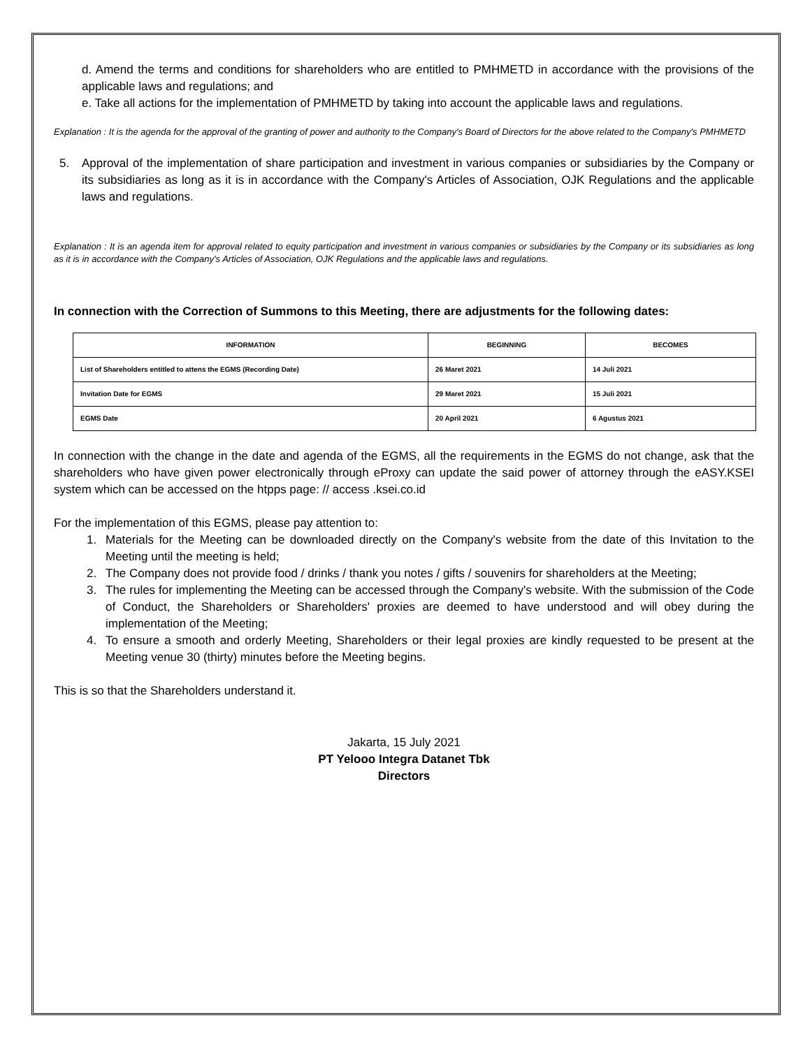d. Amend the terms and conditions for shareholders who are entitled to PMHMETD in accordance with the provisions of the applicable laws and regulations; and
e. Take all actions for the implementation of PMHMETD by taking into account the applicable laws and regulations.
Explanation : It is the agenda for the approval of the granting of power and authority to the Company's Board of Directors for the above related to the Company's PMHMETD
5. Approval of the implementation of share participation and investment in various companies or subsidiaries by the Company or its subsidiaries as long as it is in accordance with the Company's Articles of Association, OJK Regulations and the applicable laws and regulations.
Explanation : It is an agenda item for approval related to equity participation and investment in various companies or subsidiaries by the Company or its subsidiaries as long as it is in accordance with the Company's Articles of Association, OJK Regulations and the applicable laws and regulations.
In connection with the Correction of Summons to this Meeting, there are adjustments for the following dates:
| INFORMATION | BEGINNING | BECOMES |
| --- | --- | --- |
| List of Shareholders entitled to attens the EGMS (Recording Date) | 26 Maret 2021 | 14 Juli 2021 |
| Invitation Date for EGMS | 29 Maret 2021 | 15 Juli 2021 |
| EGMS Date | 20 April 2021 | 6 Agustus 2021 |
In connection with the change in the date and agenda of the EGMS, all the requirements in the EGMS do not change, ask that the shareholders who have given power electronically through eProxy can update the said power of attorney through the eASY.KSEI system which can be accessed on the htpps page: // access .ksei.co.id
For the implementation of this EGMS, please pay attention to:
1. Materials for the Meeting can be downloaded directly on the Company's website from the date of this Invitation to the Meeting until the meeting is held;
2. The Company does not provide food / drinks / thank you notes / gifts / souvenirs for shareholders at the Meeting;
3. The rules for implementing the Meeting can be accessed through the Company's website. With the submission of the Code of Conduct, the Shareholders or Shareholders' proxies are deemed to have understood and will obey during the implementation of the Meeting;
4. To ensure a smooth and orderly Meeting, Shareholders or their legal proxies are kindly requested to be present at the Meeting venue 30 (thirty) minutes before the Meeting begins.
This is so that the Shareholders understand it.
Jakarta, 15 July 2021
PT Yelooo Integra Datanet Tbk
Directors